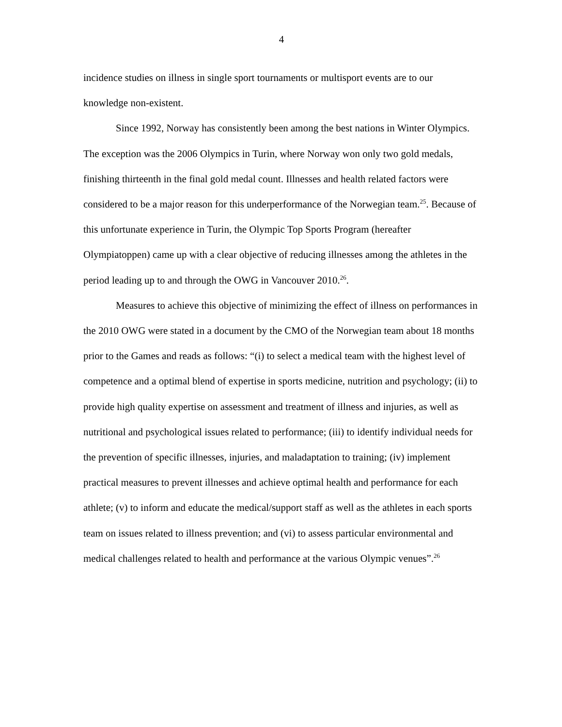4
incidence studies on illness in single sport tournaments or multisport events are to our knowledge non-existent.
Since 1992, Norway has consistently been among the best nations in Winter Olympics. The exception was the 2006 Olympics in Turin, where Norway won only two gold medals, finishing thirteenth in the final gold medal count. Illnesses and health related factors were considered to be a major reason for this underperformance of the Norwegian team.<sup>25</sup>. Because of this unfortunate experience in Turin, the Olympic Top Sports Program (hereafter Olympiatoppen) came up with a clear objective of reducing illnesses among the athletes in the period leading up to and through the OWG in Vancouver 2010.<sup>26</sup>.
Measures to achieve this objective of minimizing the effect of illness on performances in the 2010 OWG were stated in a document by the CMO of the Norwegian team about 18 months prior to the Games and reads as follows: “(i) to select a medical team with the highest level of competence and a optimal blend of expertise in sports medicine, nutrition and psychology; (ii) to provide high quality expertise on assessment and treatment of illness and injuries, as well as nutritional and psychological issues related to performance; (iii) to identify individual needs for the prevention of specific illnesses, injuries, and maladaptation to training; (iv) implement practical measures to prevent illnesses and achieve optimal health and performance for each athlete; (v) to inform and educate the medical/support staff as well as the athletes in each sports team on issues related to illness prevention; and (vi) to assess particular environmental and medical challenges related to health and performance at the various Olympic venues”.<sup>26</sup>